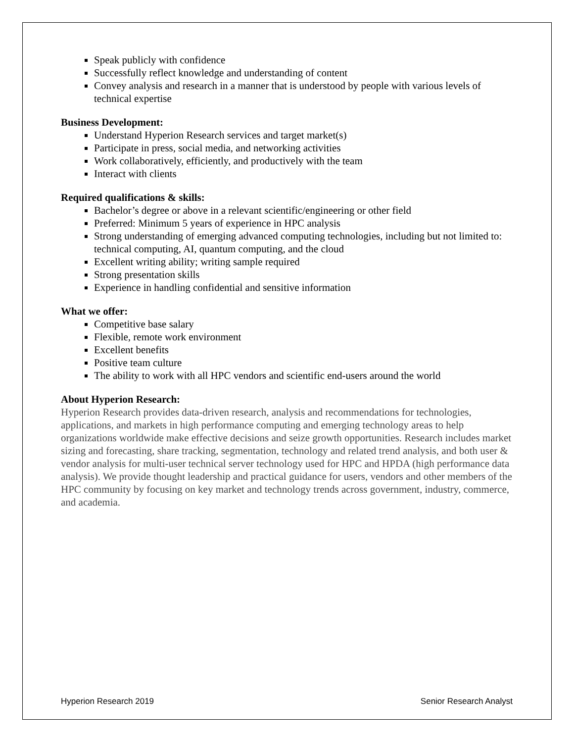Speak publicly with confidence
Successfully reflect knowledge and understanding of content
Convey analysis and research in a manner that is understood by people with various levels of technical expertise
Business Development:
Understand Hyperion Research services and target market(s)
Participate in press, social media, and networking activities
Work collaboratively, efficiently, and productively with the team
Interact with clients
Required qualifications & skills:
Bachelor’s degree or above in a relevant scientific/engineering or other field
Preferred: Minimum 5 years of experience in HPC analysis
Strong understanding of emerging advanced computing technologies, including but not limited to: technical computing, AI, quantum computing, and the cloud
Excellent writing ability; writing sample required
Strong presentation skills
Experience in handling confidential and sensitive information
What we offer:
Competitive base salary
Flexible, remote work environment
Excellent benefits
Positive team culture
The ability to work with all HPC vendors and scientific end-users around the world
About Hyperion Research:
Hyperion Research provides data-driven research, analysis and recommendations for technologies, applications, and markets in high performance computing and emerging technology areas to help organizations worldwide make effective decisions and seize growth opportunities. Research includes market sizing and forecasting, share tracking, segmentation, technology and related trend analysis, and both user & vendor analysis for multi-user technical server technology used for HPC and HPDA (high performance data analysis). We provide thought leadership and practical guidance for users, vendors and other members of the HPC community by focusing on key market and technology trends across government, industry, commerce, and academia.
Hyperion Research 2019 Senior Research Analyst